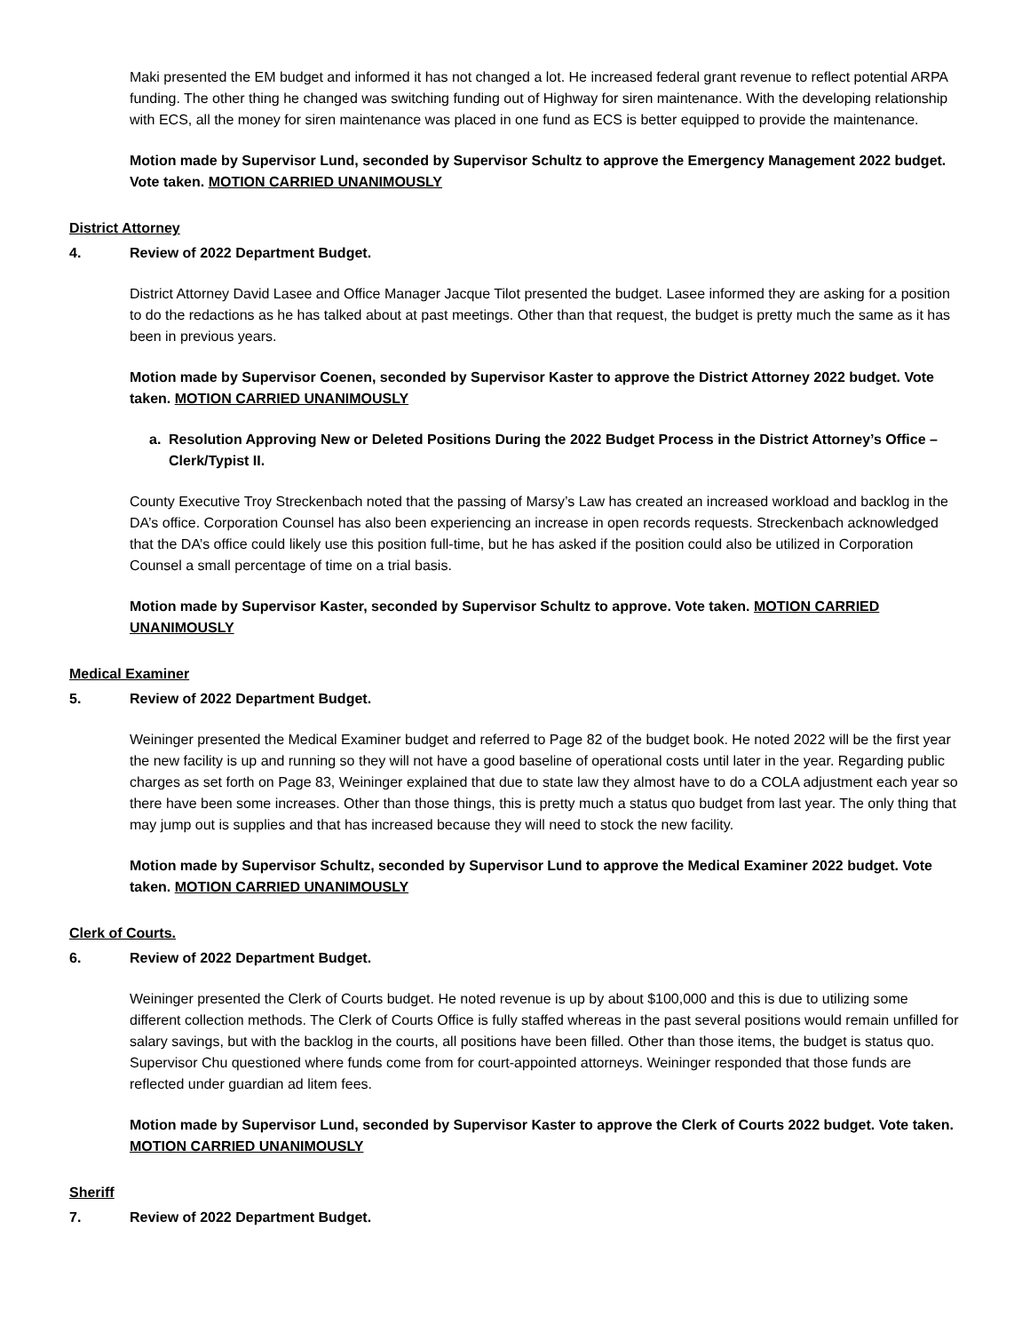Maki presented the EM budget and informed it has not changed a lot. He increased federal grant revenue to reflect potential ARPA funding. The other thing he changed was switching funding out of Highway for siren maintenance. With the developing relationship with ECS, all the money for siren maintenance was placed in one fund as ECS is better equipped to provide the maintenance.
Motion made by Supervisor Lund, seconded by Supervisor Schultz to approve the Emergency Management 2022 budget. Vote taken. MOTION CARRIED UNANIMOUSLY
District Attorney
4. Review of 2022 Department Budget.
District Attorney David Lasee and Office Manager Jacque Tilot presented the budget. Lasee informed they are asking for a position to do the redactions as he has talked about at past meetings. Other than that request, the budget is pretty much the same as it has been in previous years.
Motion made by Supervisor Coenen, seconded by Supervisor Kaster to approve the District Attorney 2022 budget. Vote taken. MOTION CARRIED UNANIMOUSLY
a. Resolution Approving New or Deleted Positions During the 2022 Budget Process in the District Attorney’s Office – Clerk/Typist II.
County Executive Troy Streckenbach noted that the passing of Marsy’s Law has created an increased workload and backlog in the DA’s office. Corporation Counsel has also been experiencing an increase in open records requests. Streckenbach acknowledged that the DA’s office could likely use this position full-time, but he has asked if the position could also be utilized in Corporation Counsel a small percentage of time on a trial basis.
Motion made by Supervisor Kaster, seconded by Supervisor Schultz to approve. Vote taken. MOTION CARRIED UNANIMOUSLY
Medical Examiner
5. Review of 2022 Department Budget.
Weininger presented the Medical Examiner budget and referred to Page 82 of the budget book. He noted 2022 will be the first year the new facility is up and running so they will not have a good baseline of operational costs until later in the year. Regarding public charges as set forth on Page 83, Weininger explained that due to state law they almost have to do a COLA adjustment each year so there have been some increases. Other than those things, this is pretty much a status quo budget from last year. The only thing that may jump out is supplies and that has increased because they will need to stock the new facility.
Motion made by Supervisor Schultz, seconded by Supervisor Lund to approve the Medical Examiner 2022 budget. Vote taken. MOTION CARRIED UNANIMOUSLY
Clerk of Courts.
6. Review of 2022 Department Budget.
Weininger presented the Clerk of Courts budget. He noted revenue is up by about $100,000 and this is due to utilizing some different collection methods. The Clerk of Courts Office is fully staffed whereas in the past several positions would remain unfilled for salary savings, but with the backlog in the courts, all positions have been filled. Other than those items, the budget is status quo. Supervisor Chu questioned where funds come from for court-appointed attorneys. Weininger responded that those funds are reflected under guardian ad litem fees.
Motion made by Supervisor Lund, seconded by Supervisor Kaster to approve the Clerk of Courts 2022 budget. Vote taken. MOTION CARRIED UNANIMOUSLY
Sheriff
7. Review of 2022 Department Budget.